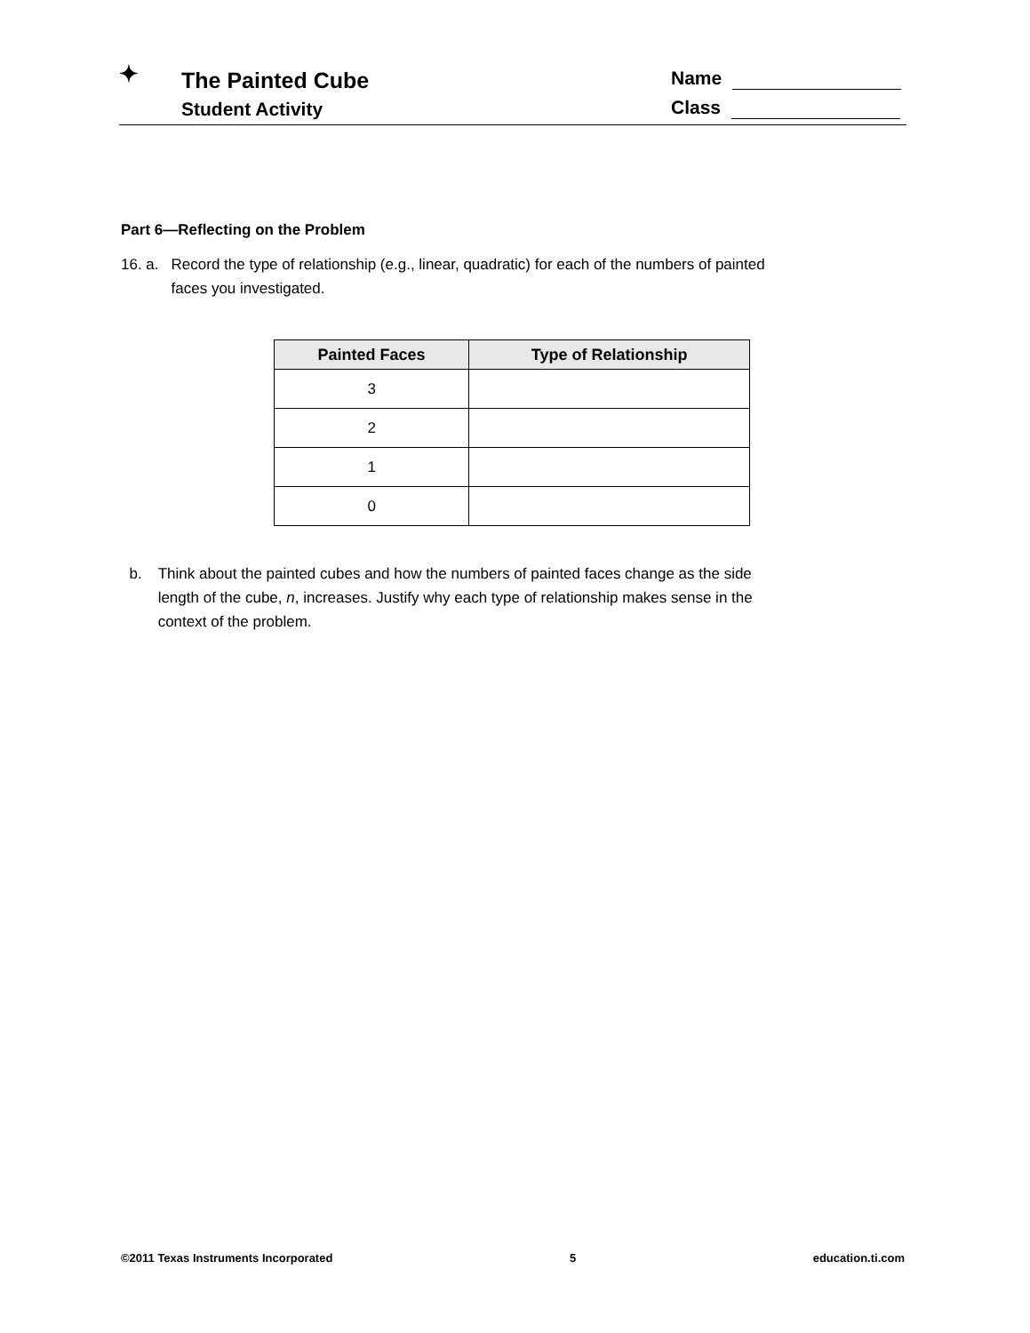✦
The Painted Cube
Student Activity
Name
Class
Part 6—Reflecting on the Problem
16. a. Record the type of relationship (e.g., linear, quadratic) for each of the numbers of painted faces you investigated.
| Painted Faces | Type of Relationship |
| --- | --- |
| 3 | |
| 2 | |
| 1 | |
| 0 | |
b. Think about the painted cubes and how the numbers of painted faces change as the side length of the cube, n, increases. Justify why each type of relationship makes sense in the context of the problem.
©2011 Texas Instruments Incorporated 5 education.ti.com